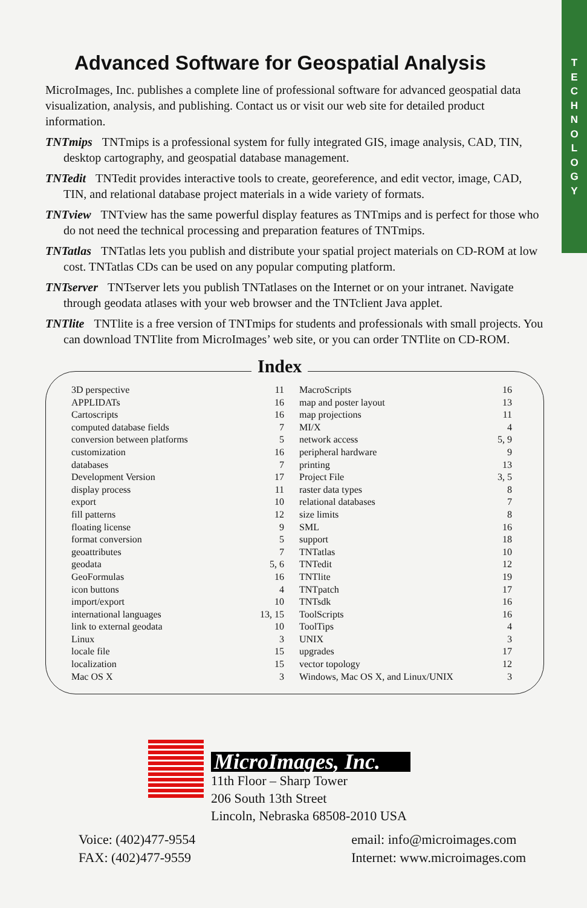T
E
C
H
N
O
L
O
G
Y
Advanced Software for Geospatial Analysis
MicroImages, Inc. publishes a complete line of professional software for advanced geospatial data visualization, analysis, and publishing. Contact us or visit our web site for detailed product information.
TNTmips TNTmips is a professional system for fully integrated GIS, image analysis, CAD, TIN, desktop cartography, and geospatial database management.
TNTedit TNTedit provides interactive tools to create, georeference, and edit vector, image, CAD, TIN, and relational database project materials in a wide variety of formats.
TNTview TNTview has the same powerful display features as TNTmips and is perfect for those who do not need the technical processing and preparation features of TNTmips.
TNTatlas TNTatlas lets you publish and distribute your spatial project materials on CD-ROM at low cost. TNTatlas CDs can be used on any popular computing platform.
TNTserver TNTserver lets you publish TNTatlases on the Internet or on your intranet. Navigate through geodata atlases with your web browser and the TNTclient Java applet.
TNTlite TNTlite is a free version of TNTmips for students and professionals with small projects. You can download TNTlite from MicroImages’ web site, or you can order TNTlite on CD-ROM.
Index
| 3D perspective | 11 |
| APPLIDATs | 16 |
| Cartoscripts | 16 |
| computed database fields | 7 |
| conversion between platforms | 5 |
| customization | 16 |
| databases | 7 |
| Development Version | 17 |
| display process | 11 |
| export | 10 |
| fill patterns | 12 |
| floating license | 9 |
| format conversion | 5 |
| geoattributes | 7 |
| geodata | 5, 6 |
| GeoFormulas | 16 |
| icon buttons | 4 |
| import/export | 10 |
| international languages | 13, 15 |
| link to external geodata | 10 |
| Linux | 3 |
| locale file | 15 |
| localization | 15 |
| Mac OS X | 3 |
| MacroScripts | 16 |
| map and poster layout | 13 |
| map projections | 11 |
| MI/X | 4 |
| network access | 5, 9 |
| peripheral hardware | 9 |
| printing | 13 |
| Project File | 3, 5 |
| raster data types | 8 |
| relational databases | 7 |
| size limits | 8 |
| SML | 16 |
| support | 18 |
| TNTatlas | 10 |
| TNTedit | 12 |
| TNTlite | 19 |
| TNTpatch | 17 |
| TNTsdk | 16 |
| ToolScripts | 16 |
| ToolTips | 4 |
| UNIX | 3 |
| upgrades | 17 |
| vector topology | 12 |
| Windows, Mac OS X, and Linux/UNIX | 3 |
MicroImages, Inc.
11th Floor – Sharp Tower
206 South 13th Street
Lincoln, Nebraska 68508-2010 USA
Voice: (402)477-9554
FAX: (402)477-9559
email: info@microimages.com
Internet: www.microimages.com